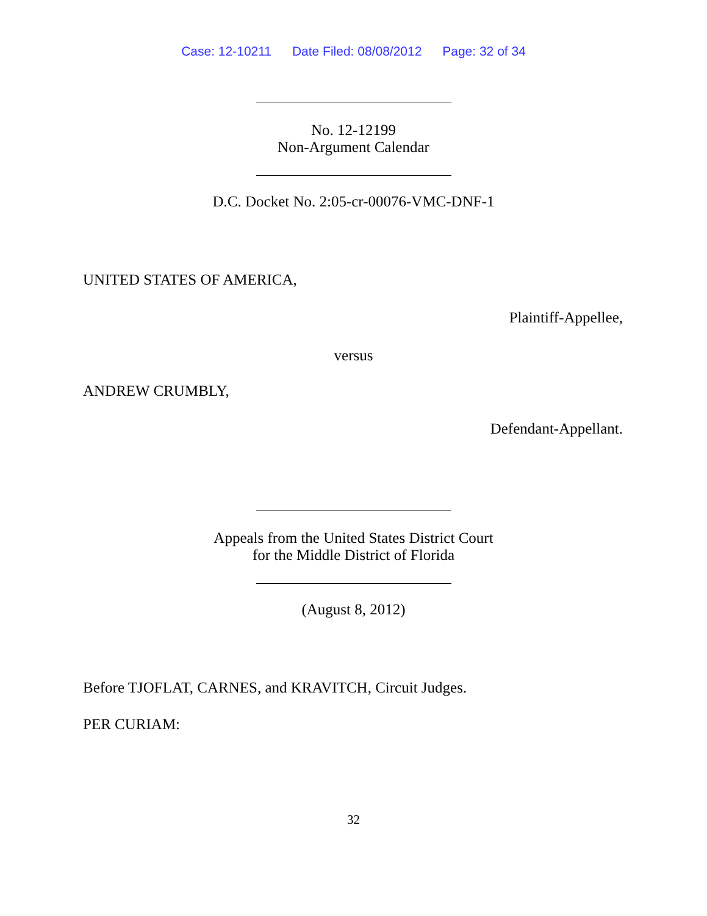Case: 12-10211 Date Filed: 08/08/2012 Page: 32 of 34
No. 12-12199
Non-Argument Calendar
D.C. Docket No. 2:05-cr-00076-VMC-DNF-1
UNITED STATES OF AMERICA,
Plaintiff-Appellee,
versus
ANDREW CRUMBLY,
Defendant-Appellant.
Appeals from the United States District Court
for the Middle District of Florida
(August 8, 2012)
Before TJOFLAT, CARNES, and KRAVITCH, Circuit Judges.
PER CURIAM:
32